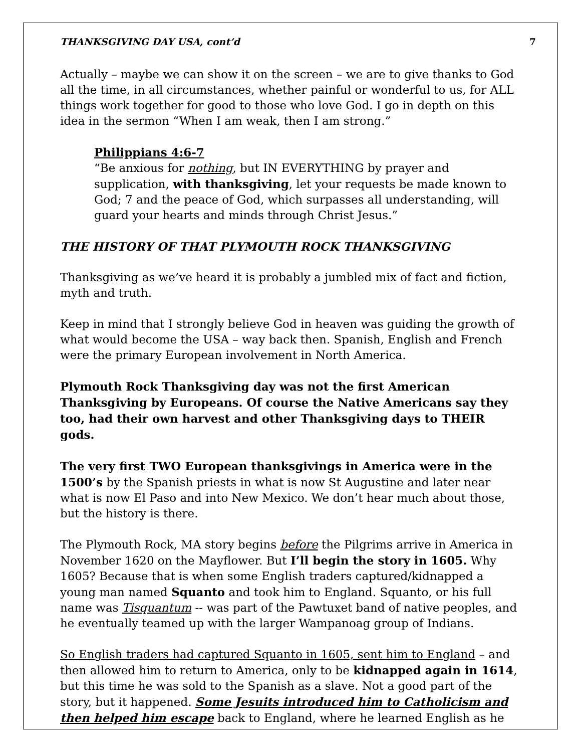THANKSGIVING DAY USA, cont’d 7
Actually – maybe we can show it on the screen – we are to give thanks to God all the time, in all circumstances, whether painful or wonderful to us, for ALL things work together for good to those who love God. I go in depth on this idea in the sermon “When I am weak, then I am strong.”
Philippians 4:6-7
“Be anxious for nothing, but IN EVERYTHING by prayer and supplication, with thanksgiving, let your requests be made known to God; 7 and the peace of God, which surpasses all understanding, will guard your hearts and minds through Christ Jesus.”
THE HISTORY OF THAT PLYMOUTH ROCK THANKSGIVING
Thanksgiving as we’ve heard it is probably a jumbled mix of fact and fiction, myth and truth.
Keep in mind that I strongly believe God in heaven was guiding the growth of what would become the USA – way back then. Spanish, English and French were the primary European involvement in North America.
Plymouth Rock Thanksgiving day was not the first American Thanksgiving by Europeans. Of course the Native Americans say they too, had their own harvest and other Thanksgiving days to THEIR gods.
The very first TWO European thanksgivings in America were in the 1500’s by the Spanish priests in what is now St Augustine and later near what is now El Paso and into New Mexico. We don’t hear much about those, but the history is there.
The Plymouth Rock, MA story begins before the Pilgrims arrive in America in November 1620 on the Mayflower. But I’ll begin the story in 1605. Why 1605? Because that is when some English traders captured/kidnapped a young man named Squanto and took him to England. Squanto, or his full name was Tisquantum -- was part of the Pawtuxet band of native peoples, and he eventually teamed up with the larger Wampanoag group of Indians.
So English traders had captured Squanto in 1605, sent him to England – and then allowed him to return to America, only to be kidnapped again in 1614, but this time he was sold to the Spanish as a slave. Not a good part of the story, but it happened. Some Jesuits introduced him to Catholicism and then helped him escape back to England, where he learned English as he